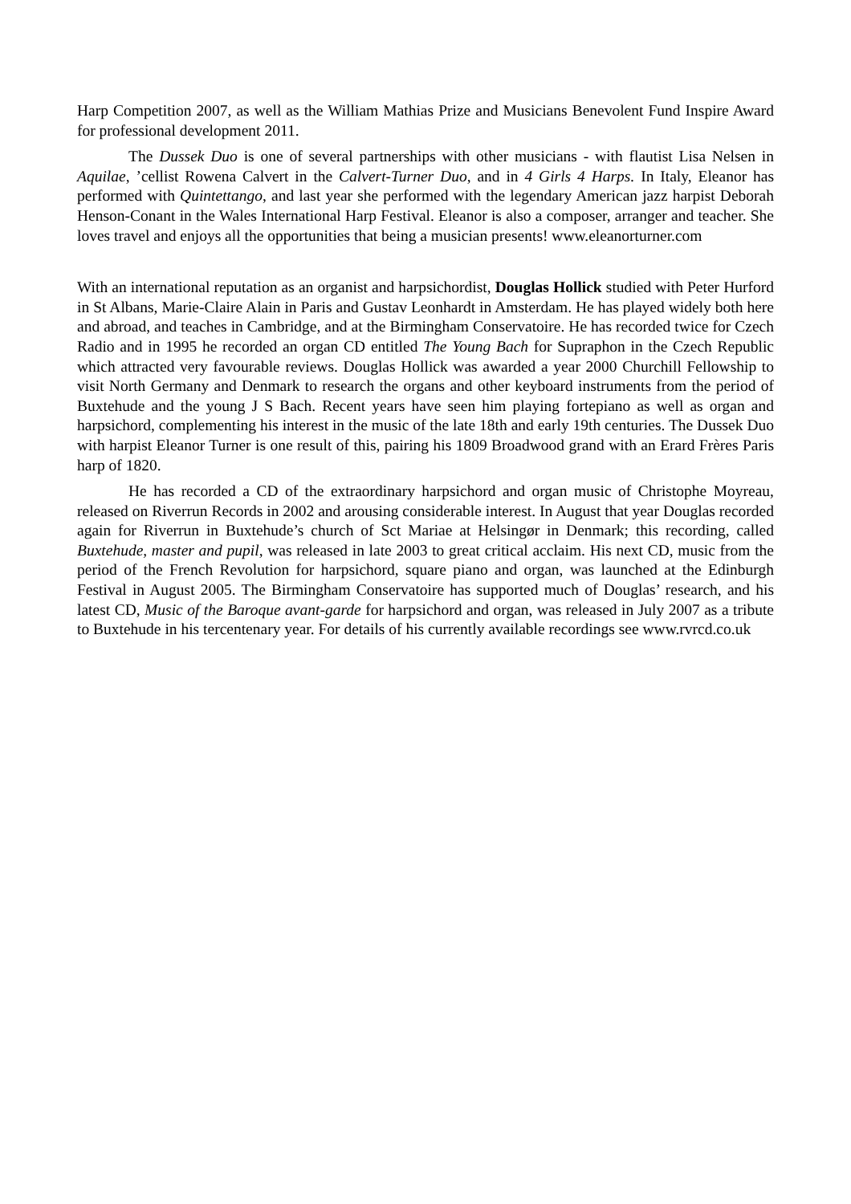Harp Competition 2007, as well as the William Mathias Prize and Musicians Benevolent Fund Inspire Award for professional development 2011.
The Dussek Duo is one of several partnerships with other musicians - with flautist Lisa Nelsen in Aquilae, ’cellist Rowena Calvert in the Calvert-Turner Duo, and in 4 Girls 4 Harps. In Italy, Eleanor has performed with Quintettango, and last year she performed with the legendary American jazz harpist Deborah Henson-Conant in the Wales International Harp Festival. Eleanor is also a composer, arranger and teacher. She loves travel and enjoys all the opportunities that being a musician presents! www.eleanorturner.com
With an international reputation as an organist and harpsichordist, Douglas Hollick studied with Peter Hurford in St Albans, Marie-Claire Alain in Paris and Gustav Leonhardt in Amsterdam. He has played widely both here and abroad, and teaches in Cambridge, and at the Birmingham Conservatoire. He has recorded twice for Czech Radio and in 1995 he recorded an organ CD entitled The Young Bach for Supraphon in the Czech Republic which attracted very favourable reviews. Douglas Hollick was awarded a year 2000 Churchill Fellowship to visit North Germany and Denmark to research the organs and other keyboard instruments from the period of Buxtehude and the young J S Bach. Recent years have seen him playing fortepiano as well as organ and harpsichord, complementing his interest in the music of the late 18th and early 19th centuries. The Dussek Duo with harpist Eleanor Turner is one result of this, pairing his 1809 Broadwood grand with an Erard Frères Paris harp of 1820.
He has recorded a CD of the extraordinary harpsichord and organ music of Christophe Moyreau, released on Riverrun Records in 2002 and arousing considerable interest. In August that year Douglas recorded again for Riverrun in Buxtehude’s church of Sct Mariae at Helsingør in Denmark; this recording, called Buxtehude, master and pupil, was released in late 2003 to great critical acclaim. His next CD, music from the period of the French Revolution for harpsichord, square piano and organ, was launched at the Edinburgh Festival in August 2005. The Birmingham Conservatoire has supported much of Douglas’ research, and his latest CD, Music of the Baroque avant-garde for harpsichord and organ, was released in July 2007 as a tribute to Buxtehude in his tercentenary year. For details of his currently available recordings see www.rvrcd.co.uk